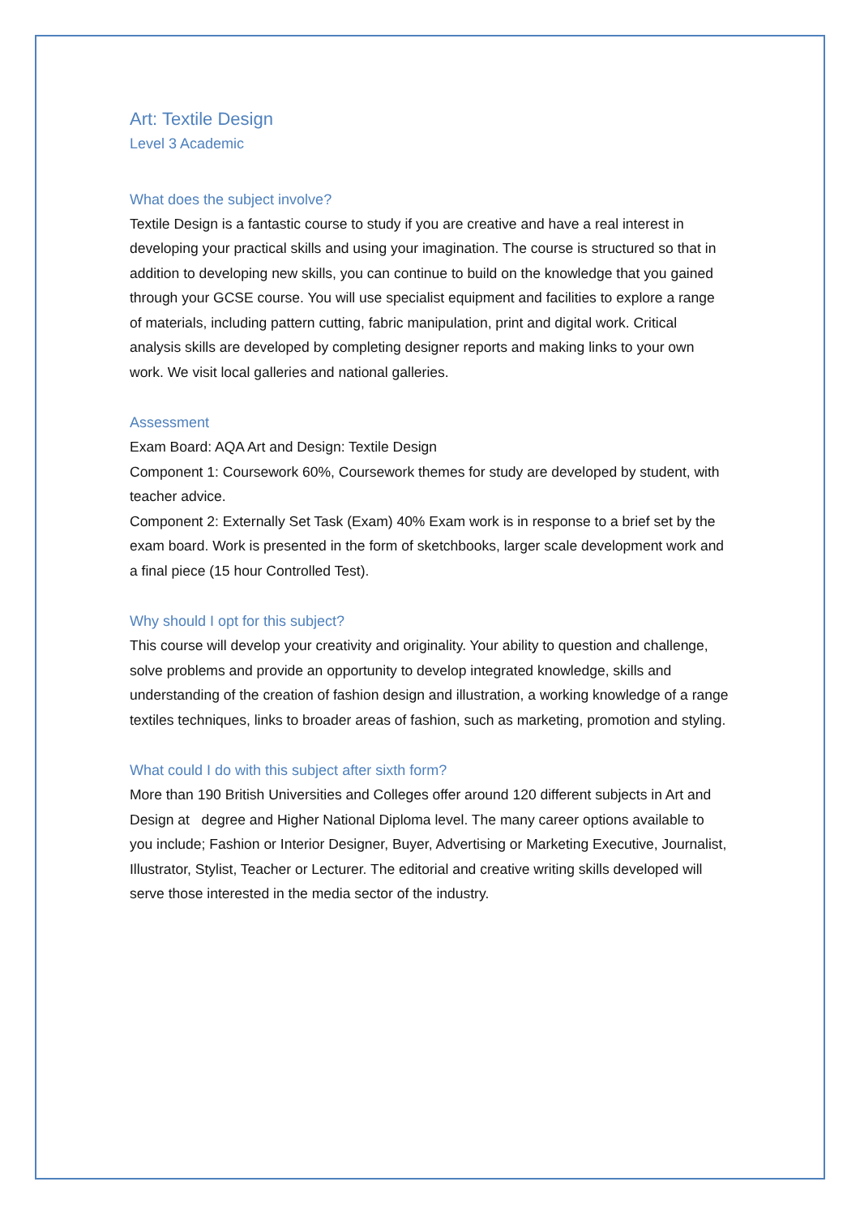Art: Textile Design
Level 3 Academic
What does the subject involve?
Textile Design is a fantastic course to study if you are creative and have a real interest in developing your practical skills and using your imagination. The course is structured so that in addition to developing new skills, you can continue to build on the knowledge that you gained through your GCSE course. You will use specialist equipment and facilities to explore a range of materials, including pattern cutting, fabric manipulation, print and digital work. Critical analysis skills are developed by completing designer reports and making links to your own work. We visit local galleries and national galleries.
Assessment
Exam Board: AQA Art and Design: Textile Design
Component 1: Coursework 60%, Coursework themes for study are developed by student, with teacher advice.
Component 2: Externally Set Task (Exam) 40% Exam work is in response to a brief set by the exam board. Work is presented in the form of sketchbooks, larger scale development work and a final piece (15 hour Controlled Test).
Why should I opt for this subject?
This course will develop your creativity and originality. Your ability to question and challenge, solve problems and provide an opportunity to develop integrated knowledge, skills and understanding of the creation of fashion design and illustration, a working knowledge of a range textiles techniques, links to broader areas of fashion, such as marketing, promotion and styling.
What could I do with this subject after sixth form?
More than 190 British Universities and Colleges offer around 120 different subjects in Art and Design at degree and Higher National Diploma level. The many career options available to you include; Fashion or Interior Designer, Buyer, Advertising or Marketing Executive, Journalist, Illustrator, Stylist, Teacher or Lecturer. The editorial and creative writing skills developed will serve those interested in the media sector of the industry.